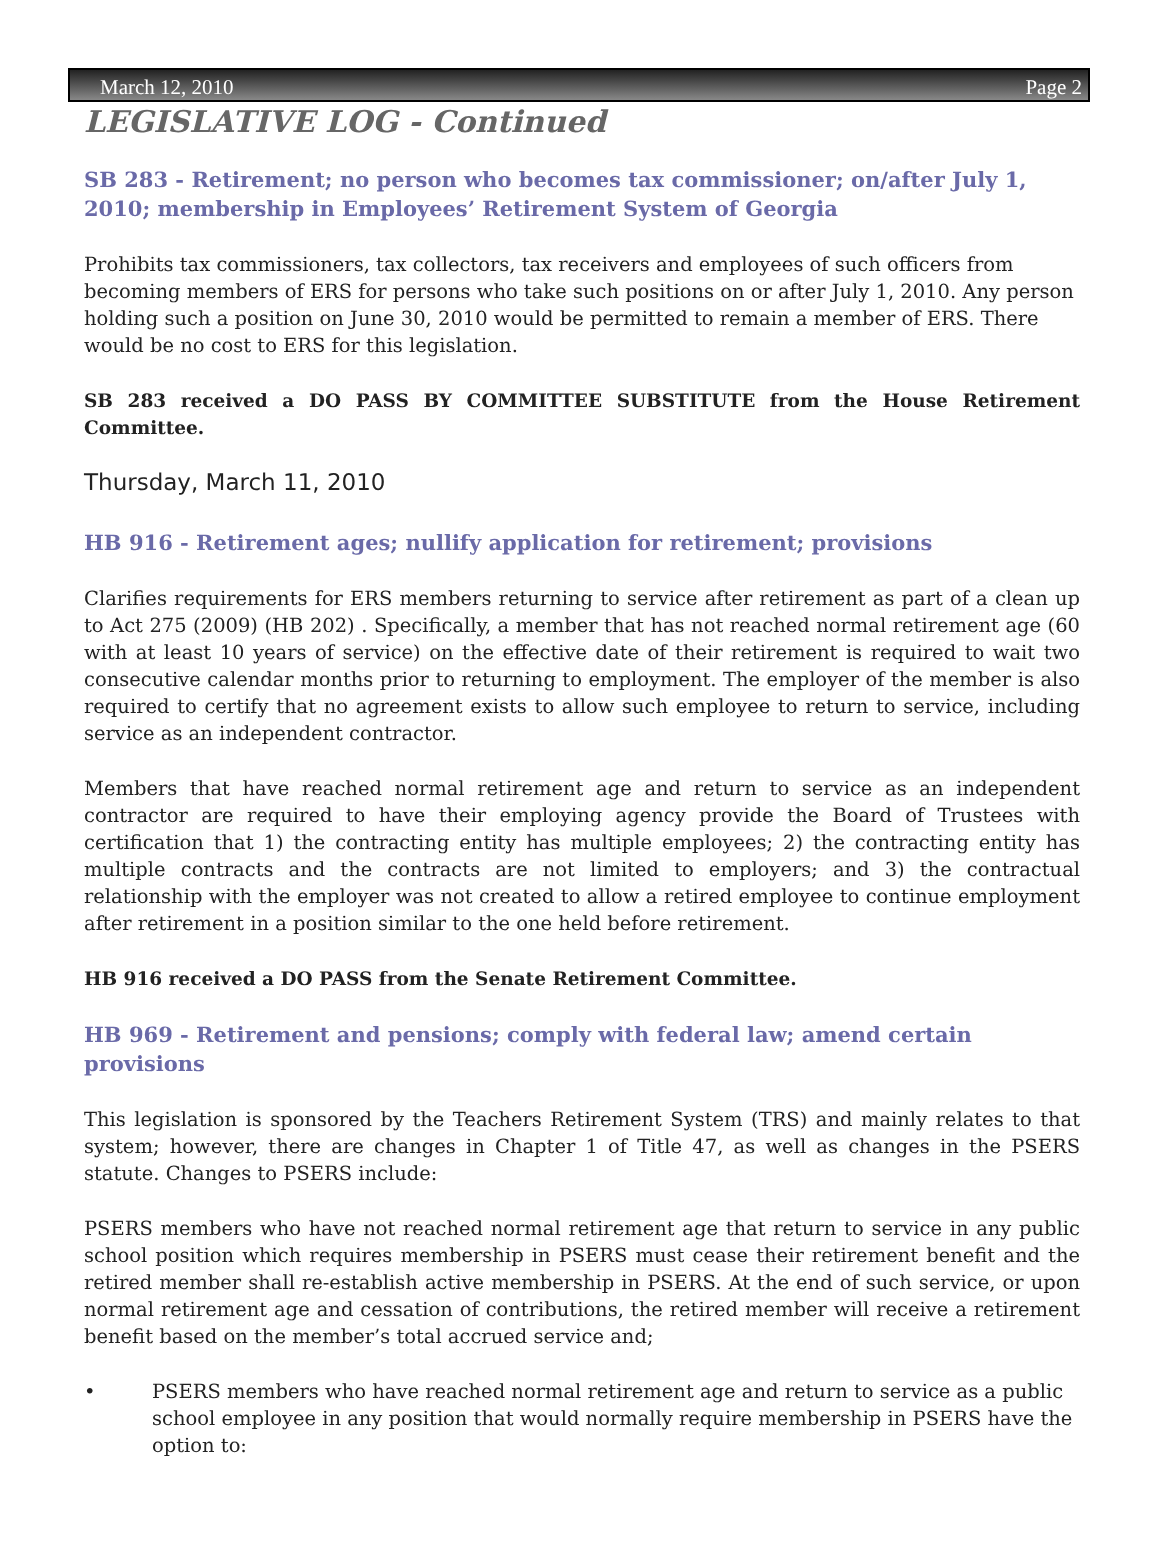March 12, 2010 Page 2
LEGISLATIVE LOG - Continued
SB 283 - Retirement; no person who becomes tax commissioner; on/after July 1, 2010; membership in Employees’ Retirement System of Georgia
Prohibits tax commissioners, tax collectors, tax receivers and employees of such officers from becoming members of ERS for persons who take such positions on or after July 1, 2010. Any person holding such a position on June 30, 2010 would be permitted to remain a member of ERS. There would be no cost to ERS for this legislation.
SB 283 received a DO PASS BY COMMITTEE SUBSTITUTE from the House Retirement Committee.
Thursday, March 11, 2010
HB 916 - Retirement ages; nullify application for retirement; provisions
Clarifies requirements for ERS members returning to service after retirement as part of a clean up to Act 275 (2009) (HB 202) . Specifically, a member that has not reached normal retirement age (60 with at least 10 years of service) on the effective date of their retirement is required to wait two consecutive calendar months prior to returning to employment. The employer of the member is also required to certify that no agreement exists to allow such employee to return to service, including service as an independent contractor.
Members that have reached normal retirement age and return to service as an independent contractor are required to have their employing agency provide the Board of Trustees with certification that 1) the contracting entity has multiple employees; 2) the contracting entity has multiple contracts and the contracts are not limited to employers; and 3) the contractual relationship with the employer was not created to allow a retired employee to continue employment after retirement in a position similar to the one held before retirement.
HB 916 received a DO PASS from the Senate Retirement Committee.
HB 969 - Retirement and pensions; comply with federal law; amend certain provisions
This legislation is sponsored by the Teachers Retirement System (TRS) and mainly relates to that system; however, there are changes in Chapter 1 of Title 47, as well as changes in the PSERS statute. Changes to PSERS include:
PSERS members who have not reached normal retirement age that return to service in any public school position which requires membership in PSERS must cease their retirement benefit and the retired member shall re-establish active membership in PSERS. At the end of such service, or upon normal retirement age and cessation of contributions, the retired member will receive a retirement benefit based on the member’s total accrued service and;
• PSERS members who have reached normal retirement age and return to service as a public school employee in any position that would normally require membership in PSERS have the option to: